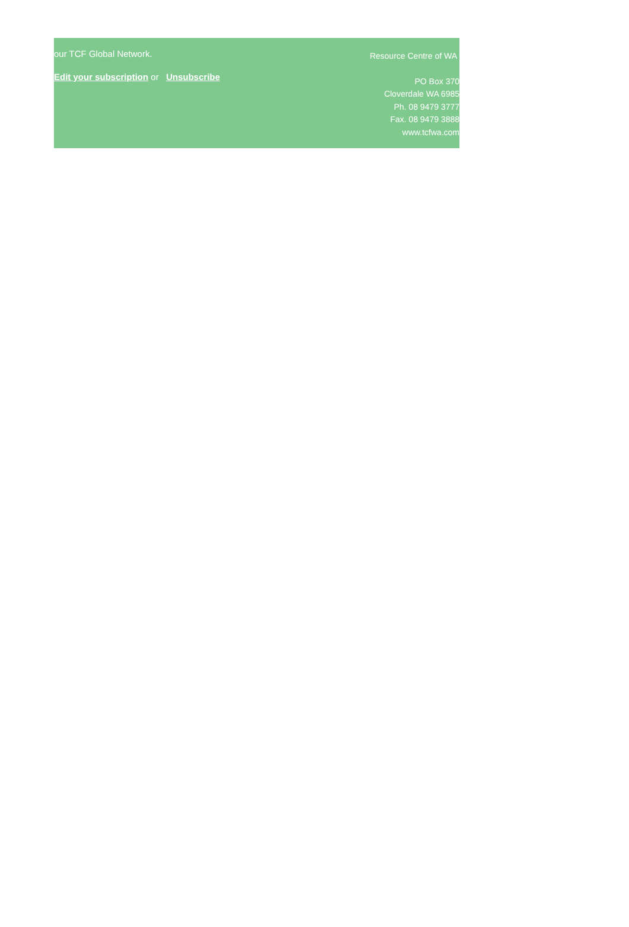our TCF Global Network.
Edit your subscription or Unsubscribe
Resource Centre of WA
PO Box 370
Cloverdale WA 6985
Ph. 08 9479 3777
Fax. 08 9479 3888
www.tcfwa.com